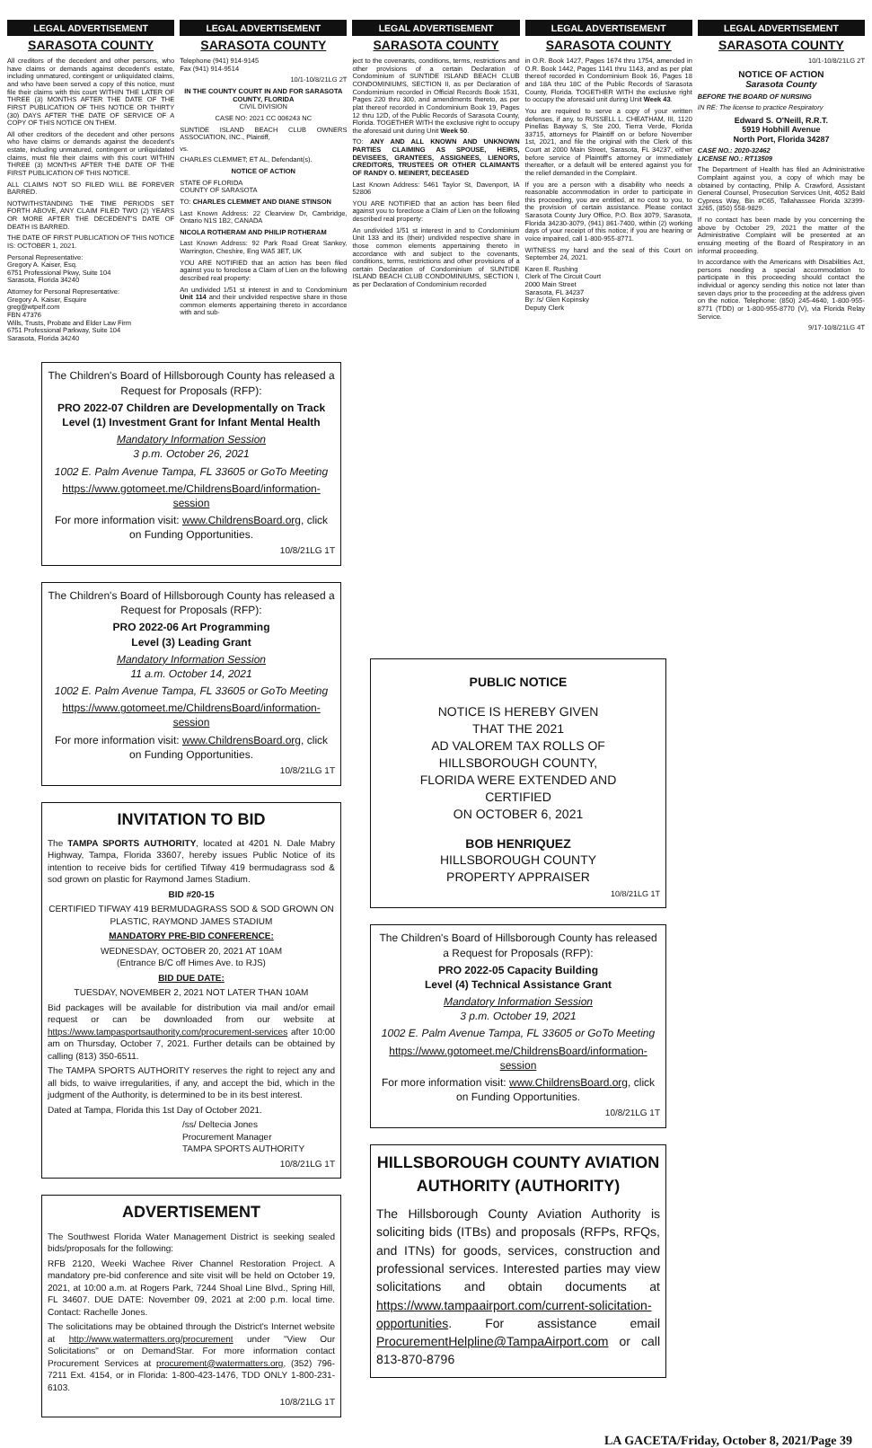LEGAL ADVERTISEMENT
SARASOTA COUNTY
All creditors of the decedent and other persons, who have claims or demands against decedent's estate, including unmatured, contingent or unliquidated claims, and who have been served a copy of this notice, must file their claims with this court WITHIN THE LATER OF THREE (3) MONTHS AFTER THE DATE OF THE FIRST PUBLICATION OF THIS NOTICE OR THIRTY (30) DAYS AFTER THE DATE OF SERVICE OF A COPY OF THIS NOTICE ON THEM.
All other creditors of the decedent and other persons who have claims or demands against the decedent's estate, including unmatured, contingent or unliquidated claims, must file their claims with this court WITHIN THREE (3) MONTHS AFTER THE DATE OF THE FIRST PUBLICATION OF THIS NOTICE.
ALL CLAIMS NOT SO FILED WILL BE FOREVER BARRED.
NOTWITHSTANDING THE TIME PERIODS SET FORTH ABOVE, ANY CLAIM FILED TWO (2) YEARS OR MORE AFTER THE DECEDENT'S DATE OF DEATH IS BARRED.
THE DATE OF FIRST PUBLICATION OF THIS NOTICE IS: OCTOBER 1, 2021.
Personal Representative:
Gregory A. Kaiser, Esq.
6751 Professional Pkwy, Suite 104
Sarasota, Florida 34240
Attorney for Personal Representative:
Gregory A. Kaiser, Esquire
greg@wtpelf.com
FBN 47376
Wills, Trusts, Probate and Elder Law Firm
6751 Professional Parkway, Suite 104
Sarasota, Florida 34240
LEGAL ADVERTISEMENT
SARASOTA COUNTY
Telephone (941) 914-9145
Fax (941) 914-9514
10/1-10/8/21LG 2T
IN THE COUNTY COURT IN AND FOR SARASOTA COUNTY, FLORIDA
CIVIL DIVISION
CASE NO: 2021 CC 006243 NC
SUNTIDE ISLAND BEACH CLUB OWNERS ASSOCIATION, INC., Plaintiff,
vs.
CHARLES CLEMMET; ET AL, Defendant(s).
NOTICE OF ACTION
STATE OF FLORIDA
COUNTY OF SARASOTA
TO: CHARLES CLEMMET AND DIANE STINSON
Last Known Address: 22 Clearview Dr, Cambridge, Ontario N1S 1B2, CANADA
NICOLA ROTHERAM AND PHILIP ROTHERAM
Last Known Address: 92 Park Road Great Sankey, Warrington, Cheshire, Eng WA5 3ET, UK
YOU ARE NOTIFIED that an action has been filed against you to foreclose a Claim of Lien on the following described real property:
An undivided 1/51 st interest in and to Condominium Unit 114 and their undivided respective share in those common elements appertaining thereto in accordance with and sub-
LEGAL ADVERTISEMENT
SARASOTA COUNTY
ject to the covenants, conditions, terms, restrictions and other provisions of a certain Declaration of Condominium of SUNTIDE ISLAND BEACH CLUB CONDOMINIUMS, SECTION II, as per Declaration of Condominium recorded in Official Records Book 1531, Pages 220 thru 300, and amendments thereto, as per plat thereof recorded in Condominium Book 19, Pages 12 thru 12D, of the Public Records of Sarasota County, Florida. TOGETHER WITH the exclusive right to occupy the aforesaid unit during Unit Week 50.
TO: ANY AND ALL KNOWN AND UNKNOWN PARTIES CLAIMING AS SPOUSE, HEIRS, DEVISEES, GRANTEES, ASSIGNEES, LIENORS, CREDITORS, TRUSTEES OR OTHER CLAIMANTS OF RANDY O. MEINERT, DECEASED
Last Known Address: 5461 Taylor St, Davenport, IA 52806
YOU ARE NOTIFIED that an action has been filed against you to foreclose a Claim of Lien on the following described real property:
An undivided 1/51 st interest in and to Condominium Unit 133 and its (their) undivided respective share in those common elements appertaining thereto in accordance with and subject to the covenants, conditions, terms, restrictions and other provisions of a certain Declaration of Condominium of SUNTIDE ISLAND BEACH CLUB CONDOMINIUMS, SECTION I, as per Declaration of Condominium recorded
LEGAL ADVERTISEMENT
SARASOTA COUNTY
in O.R. Book 1427, Pages 1674 thru 1754, amended in O.R. Book 1442, Pages 1141 thru 1143, and as per plat thereof recorded in Condominium Book 16, Pages 18 and 18A thru 18C of the Public Records of Sarasota County, Florida. TOGETHER WITH the exclusive right to occupy the aforesaid unit during Unit Week 43.
You are required to serve a copy of your written defenses, if any, to RUSSELL L. CHEATHAM, III, 1120 Pinellas Bayway S, Ste 200, Tierra Verde, Florida 33715, attorneys for Plaintiff on or before November 1st, 2021, and file the original with the Clerk of this Court at 2000 Main Street, Sarasota, FL 34237, either before service of Plaintiff's attorney or immediately thereafter, or a default will be entered against you for the relief demanded in the Complaint.
If you are a person with a disability who needs a reasonable accommodation in order to participate in this proceeding, you are entitled, at no cost to you, to the provision of certain assistance. Please contact Sarasota County Jury Office, P.O. Box 3079, Sarasota, Florida 34230-3079, (941) 861-7400, within (2) working days of your receipt of this notice; if you are hearing or voice impaired, call 1-800-955-8771.
WITNESS my hand and the seal of this Court on September 24, 2021.
Karen E. Rushing
Clerk of The Circuit Court
2000 Main Street
Sarasota, FL 34237
By: /s/ Glen Kopinsky
Deputy Clerk
LEGAL ADVERTISEMENT
SARASOTA COUNTY
10/1-10/8/21LG 2T
NOTICE OF ACTION
Sarasota County
BEFORE THE BOARD OF NURSING
IN RE: The license to practice Respiratory
Edward S. O'Neill, R.R.T.
5919 Hobhill Avenue
North Port, Florida 34287
CASE NO.: 2020-32462
LICENSE NO.: RT13509
The Department of Health has filed an Administrative Complaint against you, a copy of which may be obtained by contacting, Philip A. Crawford, Assistant General Counsel, Prosecution Services Unit, 4052 Bald Cypress Way, Bin #C65, Tallahassee Florida 32399-3265, (850) 558-9829.
If no contact has been made by you concerning the above by October 29, 2021 the matter of the Administrative Complaint will be presented at an ensuing meeting of the Board of Respiratory in an informal proceeding.
In accordance with the Americans with Disabilities Act, persons needing a special accommodation to participate in this proceeding should contact the individual or agency sending this notice not later than seven days prior to the proceeding at the address given on the notice. Telephone: (850) 245-4640, 1-800-955-8771 (TDD) or 1-800-955-8770 (V), via Florida Relay Service.
9/17-10/8/21LG 4T
The Children's Board of Hillsborough County has released a Request for Proposals (RFP):
PRO 2022-07 Children are Developmentally on Track Level (1) Investment Grant for Infant Mental Health
Mandatory Information Session
3 p.m. October 26, 2021
1002 E. Palm Avenue Tampa, FL 33605 or GoTo Meeting
https://www.gotomeet.me/ChildrensBoard/information-session
For more information visit: www.ChildrensBoard.org, click on Funding Opportunities.
10/8/21LG 1T
The Children's Board of Hillsborough County has released a Request for Proposals (RFP):
PRO 2022-06 Art Programming
Level (3) Leading Grant
Mandatory Information Session
11 a.m. October 14, 2021
1002 E. Palm Avenue Tampa, FL 33605 or GoTo Meeting
https://www.gotomeet.me/ChildrensBoard/information-session
For more information visit: www.ChildrensBoard.org, click on Funding Opportunities.
10/8/21LG 1T
INVITATION TO BID
The TAMPA SPORTS AUTHORITY, located at 4201 N. Dale Mabry Highway, Tampa, Florida 33607, hereby issues Public Notice of its intention to receive bids for certified Tifway 419 bermudagrass sod & sod grown on plastic for Raymond James Stadium.
BID #20-15
CERTIFIED TIFWAY 419 BERMUDAGRASS SOD & SOD GROWN ON PLASTIC, RAYMOND JAMES STADIUM
MANDATORY PRE-BID CONFERENCE:
WEDNESDAY, OCTOBER 20, 2021 AT 10AM
(Entrance B/C off Himes Ave. to RJS)
BID DUE DATE:
TUESDAY, NOVEMBER 2, 2021 NOT LATER THAN 10AM
Bid packages will be available for distribution via mail and/or email request or can be downloaded from our website at https://www.tampasportsauthority.com/procurement-services after 10:00 am on Thursday, October 7, 2021. Further details can be obtained by calling (813) 350-6511.
The TAMPA SPORTS AUTHORITY reserves the right to reject any and all bids, to waive irregularities, if any, and accept the bid, which in the judgment of the Authority, is determined to be in its best interest.
Dated at Tampa, Florida this 1st Day of October 2021.
/ss/ Deltecia Jones
Procurement Manager
TAMPA SPORTS AUTHORITY
10/8/21LG 1T
ADVERTISEMENT
The Southwest Florida Water Management District is seeking sealed bids/proposals for the following:
RFB 2120, Weeki Wachee River Channel Restoration Project. A mandatory pre-bid conference and site visit will be held on October 19, 2021, at 10:00 a.m. at Rogers Park, 7244 Shoal Line Blvd., Spring Hill, FL 34607. DUE DATE: November 09, 2021 at 2:00 p.m. local time. Contact: Rachelle Jones.
The solicitations may be obtained through the District's Internet website at http://www.watermatters.org/procurement under "View Our Solicitations" or on DemandStar. For more information contact Procurement Services at procurement@watermatters.org, (352) 796-7211 Ext. 4154, or in Florida: 1-800-423-1476, TDD ONLY 1-800-231-6103.
10/8/21LG 1T
PUBLIC NOTICE
NOTICE IS HEREBY GIVEN
THAT THE 2021
AD VALOREM TAX ROLLS OF
HILLSBOROUGH COUNTY,
FLORIDA WERE EXTENDED AND
CERTIFIED
ON OCTOBER 6, 2021
BOB HENRIQUEZ
HILLSBOROUGH COUNTY
PROPERTY APPRAISER
10/8/21LG 1T
The Children's Board of Hillsborough County has released a Request for Proposals (RFP):
PRO 2022-05 Capacity Building
Level (4) Technical Assistance Grant
Mandatory Information Session
3 p.m. October 19, 2021
1002 E. Palm Avenue Tampa, FL 33605 or GoTo Meeting
https://www.gotomeet.me/ChildrensBoard/information-session
For more information visit: www.ChildrensBoard.org, click on Funding Opportunities.
10/8/21LG 1T
HILLSBOROUGH COUNTY AVIATION AUTHORITY (AUTHORITY)
The Hillsborough County Aviation Authority is soliciting bids (ITBs) and proposals (RFPs, RFQs, and ITNs) for goods, services, construction and professional services. Interested parties may view solicitations and obtain documents at https://www.tampaairport.com/current-solicitation-opportunities. For assistance email ProcurementHelpline@TampaAirport.com or call 813-870-8796
LA GACETA/Friday, October 8, 2021/Page 39